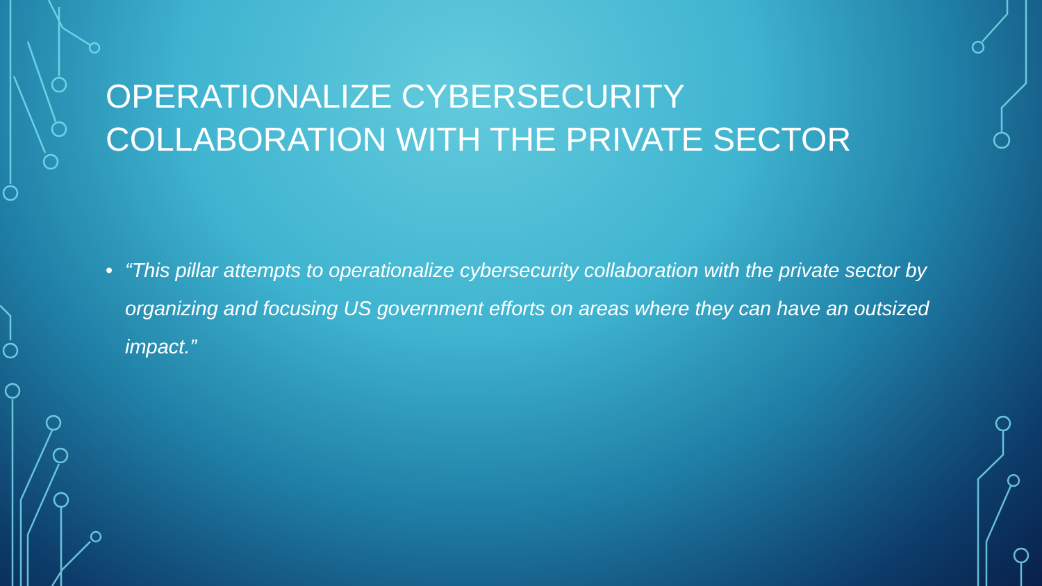OPERATIONALIZE CYBERSECURITY COLLABORATION WITH THE PRIVATE SECTOR
• “This pillar attempts to operationalize cybersecurity collaboration with the private sector by organizing and focusing US government efforts on areas where they can have an outsized impact.”